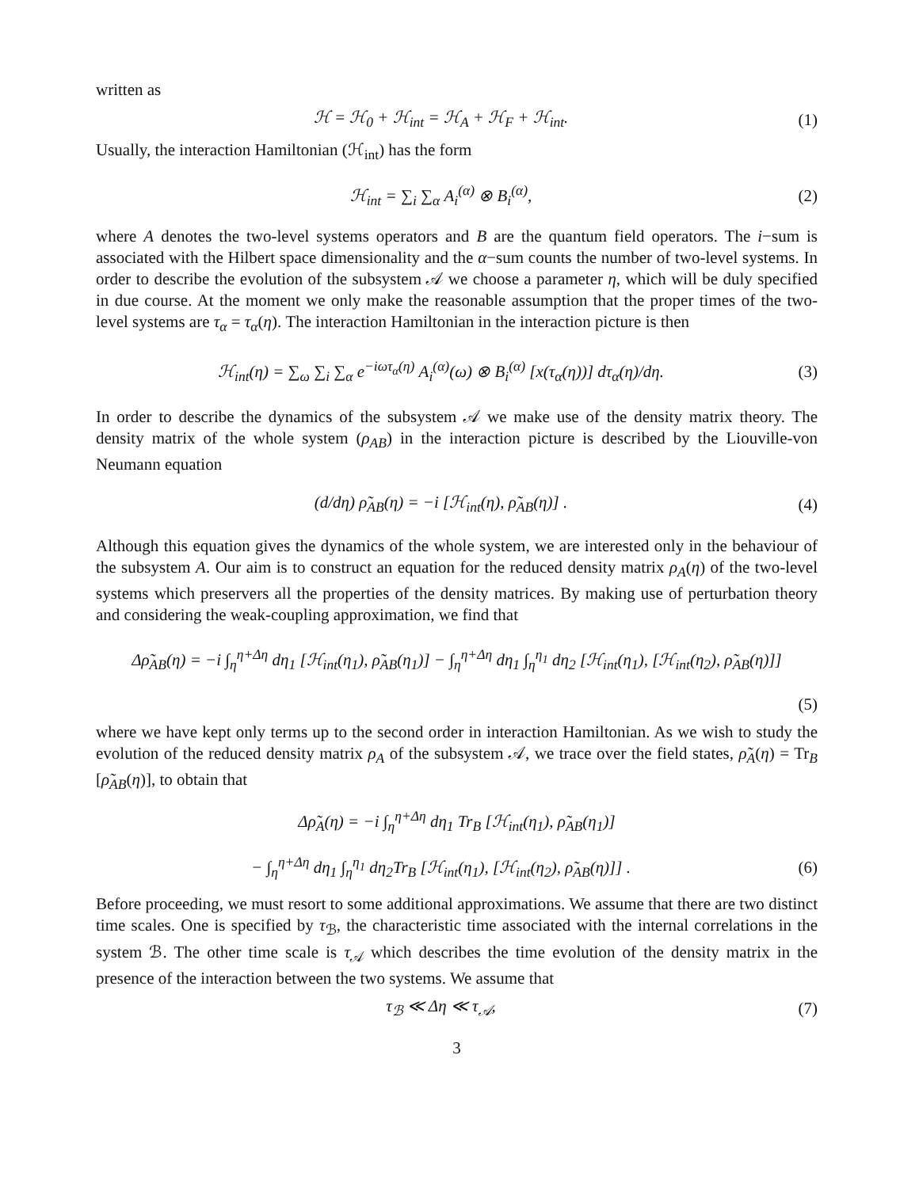written as
ℋ = ℋ<sub>0</sub> + ℋ<sub>int</sub> = ℋ<sub>A</sub> + ℋ<sub>F</sub> + ℋ<sub>int</sub>.
(1)
Usually, the interaction Hamiltonian (ℋ<sub>int</sub>) has the form
ℋ<sub>int</sub> = ∑<sub>i</sub> ∑<sub>α</sub> A<sub>i</sub><sup>(α)</sup> ⊗ B<sub>i</sub><sup>(α)</sup>, (2)
where A denotes the two-level systems operators and B are the quantum field operators. The i−sum is associated with the Hilbert space dimensionality and the α−sum counts the number of two-level systems. In order to describe the evolution of the subsystem 𝒜 we choose a parameter η, which will be duly specified in due course. At the moment we only make the reasonable assumption that the proper times of the two-level systems are τ<sub>α</sub> = τ<sub>α</sub>(η). The interaction Hamiltonian in the interaction picture is then
ℋ<sub>int</sub>(η) = ∑<sub>ω</sub> ∑<sub>i</sub> ∑<sub>α</sub> e<sup>−iωτ<sub>α</sub>(η)</sup> A<sub>i</sub><sup>(α)</sup>(ω) ⊗ B<sub>i</sub><sup>(α)</sup> [x(τ<sub>α</sub>(η))] dτ<sub>α</sub>(η)/dη.
(3)
In order to describe the dynamics of the subsystem 𝒜 we make use of the density matrix theory. The density matrix of the whole system (ρ<sub>AB</sub>) in the interaction picture is described by the Liouville-von Neumann equation
(d/dη) ρ̃<sub>AB</sub>(η) = −i [ℋ<sub>int</sub>(η), ρ̃<sub>AB</sub>(η)] .
(4)
Although this equation gives the dynamics of the whole system, we are interested only in the behaviour of the subsystem A. Our aim is to construct an equation for the reduced density matrix ρ<sub>A</sub>(η) of the two-level systems which preservers all the properties of the density matrices. By making use of perturbation theory and considering the weak-coupling approximation, we find that
Δρ̃<sub>AB</sub>(η) = −i ∫<sub>η</sub><sup>η+Δη</sup> dη<sub>1</sub> [ℋ<sub>int</sub>(η<sub>1</sub>), ρ̃<sub>AB</sub>(η<sub>1</sub>)] − ∫<sub>η</sub><sup>η+Δη</sup> dη<sub>1</sub> ∫<sub>η</sub><sup>η<sub>1</sub></sup> dη<sub>2</sub> [ℋ<sub>int</sub>(η<sub>1</sub>), [ℋ<sub>int</sub>(η<sub>2</sub>), ρ̃<sub>AB</sub>(η)]]
(5)
where we have kept only terms up to the second order in interaction Hamiltonian. As we wish to study the evolution of the reduced density matrix ρ<sub>A</sub> of the subsystem 𝒜, we trace over the field states, ρ̃<sub>A</sub>(η) = Tr<sub>B</sub> [ρ̃<sub>AB</sub>(η)], to obtain that
Δρ̃<sub>A</sub>(η) = −i ∫<sub>η</sub><sup>η+Δη</sup> dη<sub>1</sub> Tr<sub>B</sub> [ℋ<sub>int</sub>(η<sub>1</sub>), ρ̃<sub>AB</sub>(η<sub>1</sub>)]
− ∫<sub>η</sub><sup>η+Δη</sup> dη<sub>1</sub> ∫<sub>η</sub><sup>η<sub>1</sub></sup> dη<sub>2</sub>Tr<sub>B</sub> [ℋ<sub>int</sub>(η<sub>1</sub>), [ℋ<sub>int</sub>(η<sub>2</sub>), ρ̃<sub>AB</sub>(η)]] .
(6)
Before proceeding, we must resort to some additional approximations. We assume that there are two distinct time scales. One is specified by τ<sub>ℬ</sub>, the characteristic time associated with the internal correlations in the system ℬ. The other time scale is τ<sub>𝒜</sub> which describes the time evolution of the density matrix in the presence of the interaction between the two systems. We assume that
τ<sub>ℬ</sub> ≪ Δη ≪ τ<sub>𝒜</sub>, (7)
3